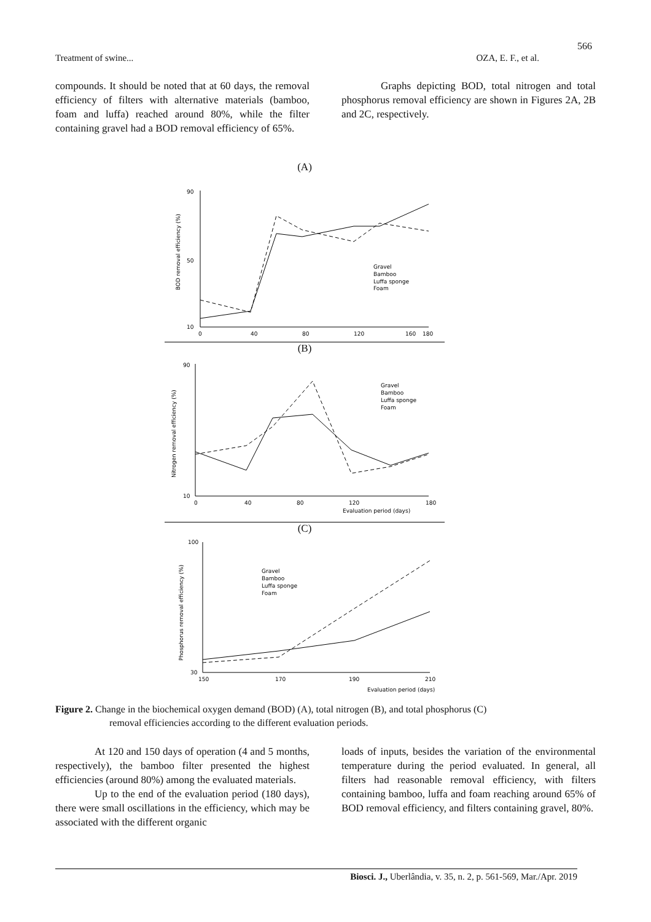566
Treatment of swine... OZA, E. F., et al.
compounds. It should be noted that at 60 days, the removal efficiency of filters with alternative materials (bamboo, foam and luffa) reached around 80%, while the filter containing gravel had a BOD removal efficiency of 65%.
Graphs depicting BOD, total nitrogen and total phosphorus removal efficiency are shown in Figures 2A, 2B and 2C, respectively.
(A)
90
50
10
0
40
80
120
160
180
BOD removal efficiency (%)
Gravel
Bamboo
Luffa sponge
Foam
(B)
90
10
0
40
80
120
180
Nitrogen removal efficiency (%)
Evaluation period (days)
Gravel
Bamboo
Luffa sponge
Foam
(C)
100
30
150
170
190
210
Evaluation period (days)
Phosphorus removal efficiency (%)
Gravel
Bamboo
Luffa sponge
Foam
Figure 2. Change in the biochemical oxygen demand (BOD) (A), total nitrogen (B), and total phosphorus (C)
removal efficiencies according to the different evaluation periods.
At 120 and 150 days of operation (4 and 5 months, respectively), the bamboo filter presented the highest efficiencies (around 80%) among the evaluated materials.
Up to the end of the evaluation period (180 days), there were small oscillations in the efficiency, which may be associated with the different organic
loads of inputs, besides the variation of the environmental temperature during the period evaluated. In general, all filters had reasonable removal efficiency, with filters containing bamboo, luffa and foam reaching around 65% of BOD removal efficiency, and filters containing gravel, 80%.
Biosci. J., Uberlândia, v. 35, n. 2, p. 561-569, Mar./Apr. 2019